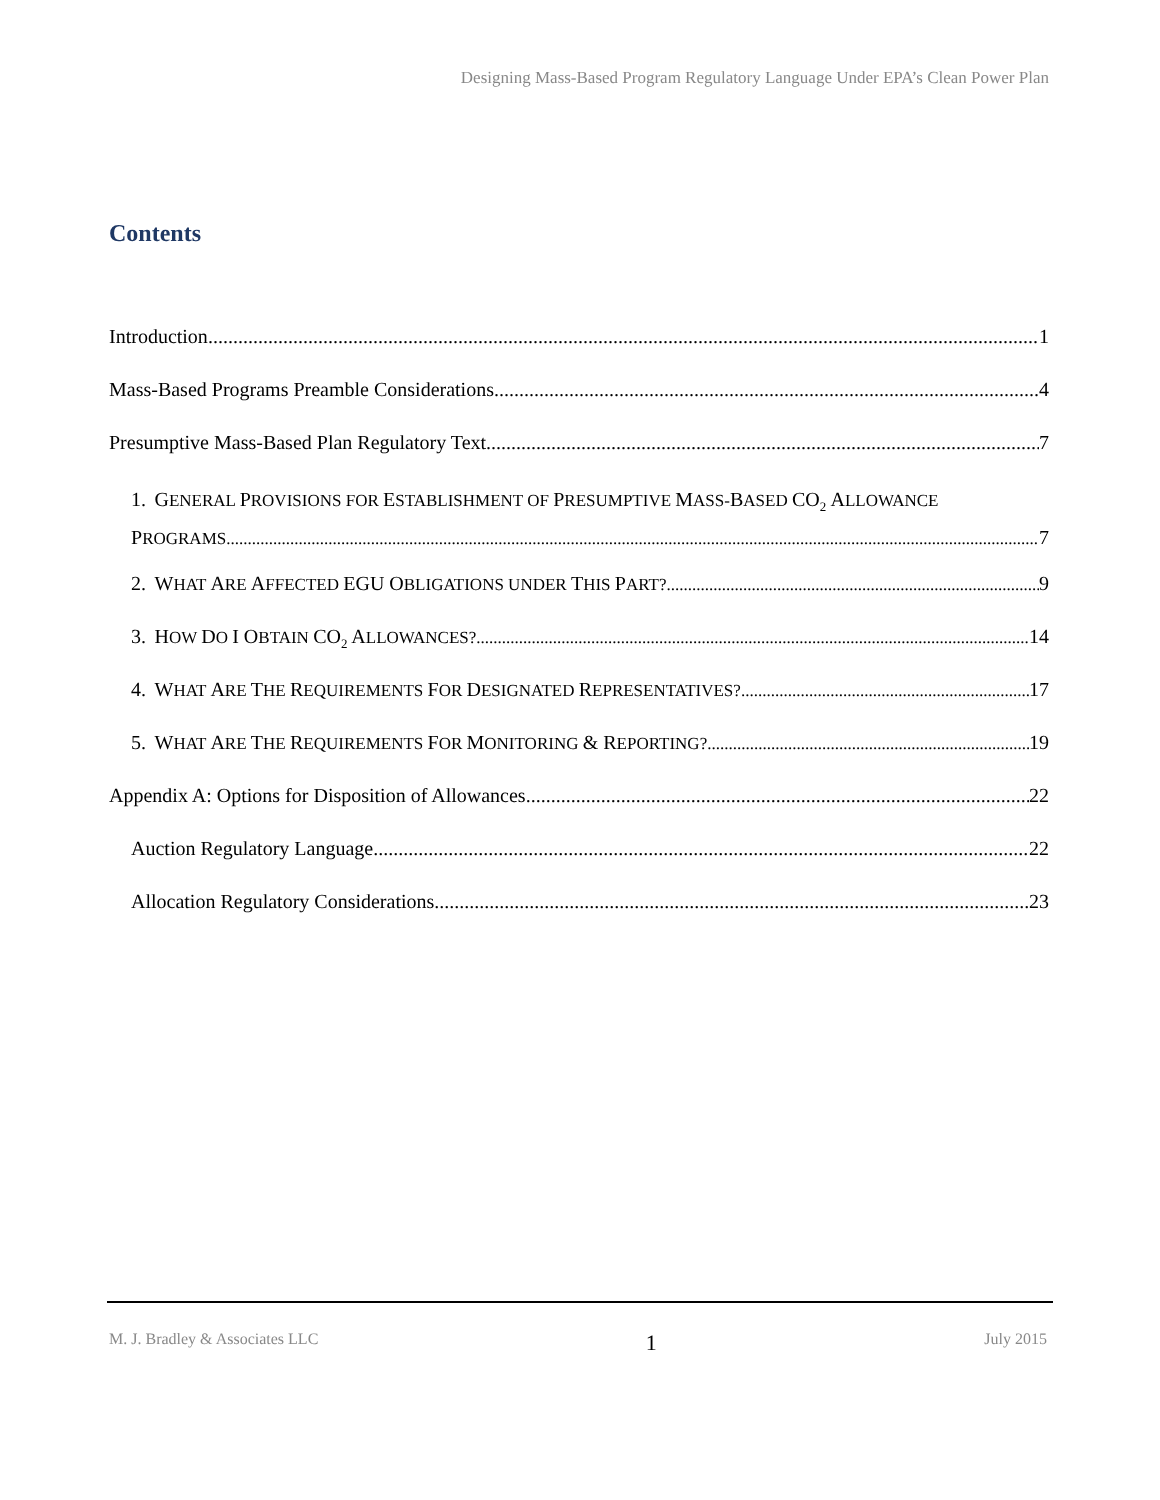Designing Mass-Based Program Regulatory Language Under EPA’s Clean Power Plan
Contents
Introduction 1
Mass-Based Programs Preamble Considerations 4
Presumptive Mass-Based Plan Regulatory Text 7
1. GENERAL PROVISIONS FOR ESTABLISHMENT OF PRESUMPTIVE MASS-BASED CO<sub>2</sub> ALLOWANCE
PROGRAMS 7
2. WHAT ARE AFFECTED EGU OBLIGATIONS UNDER THIS PART? 9
3. HOW DO I OBTAIN CO<sub>2</sub> ALLOWANCES? 14
4. WHAT ARE THE REQUIREMENTS FOR DESIGNATED REPRESENTATIVES? 17
5. WHAT ARE THE REQUIREMENTS FOR MONITORING & REPORTING? 19
Appendix A: Options for Disposition of Allowances 22
Auction Regulatory Language 22
Allocation Regulatory Considerations 23
M. J. Bradley & Associates LLC 1 July 2015